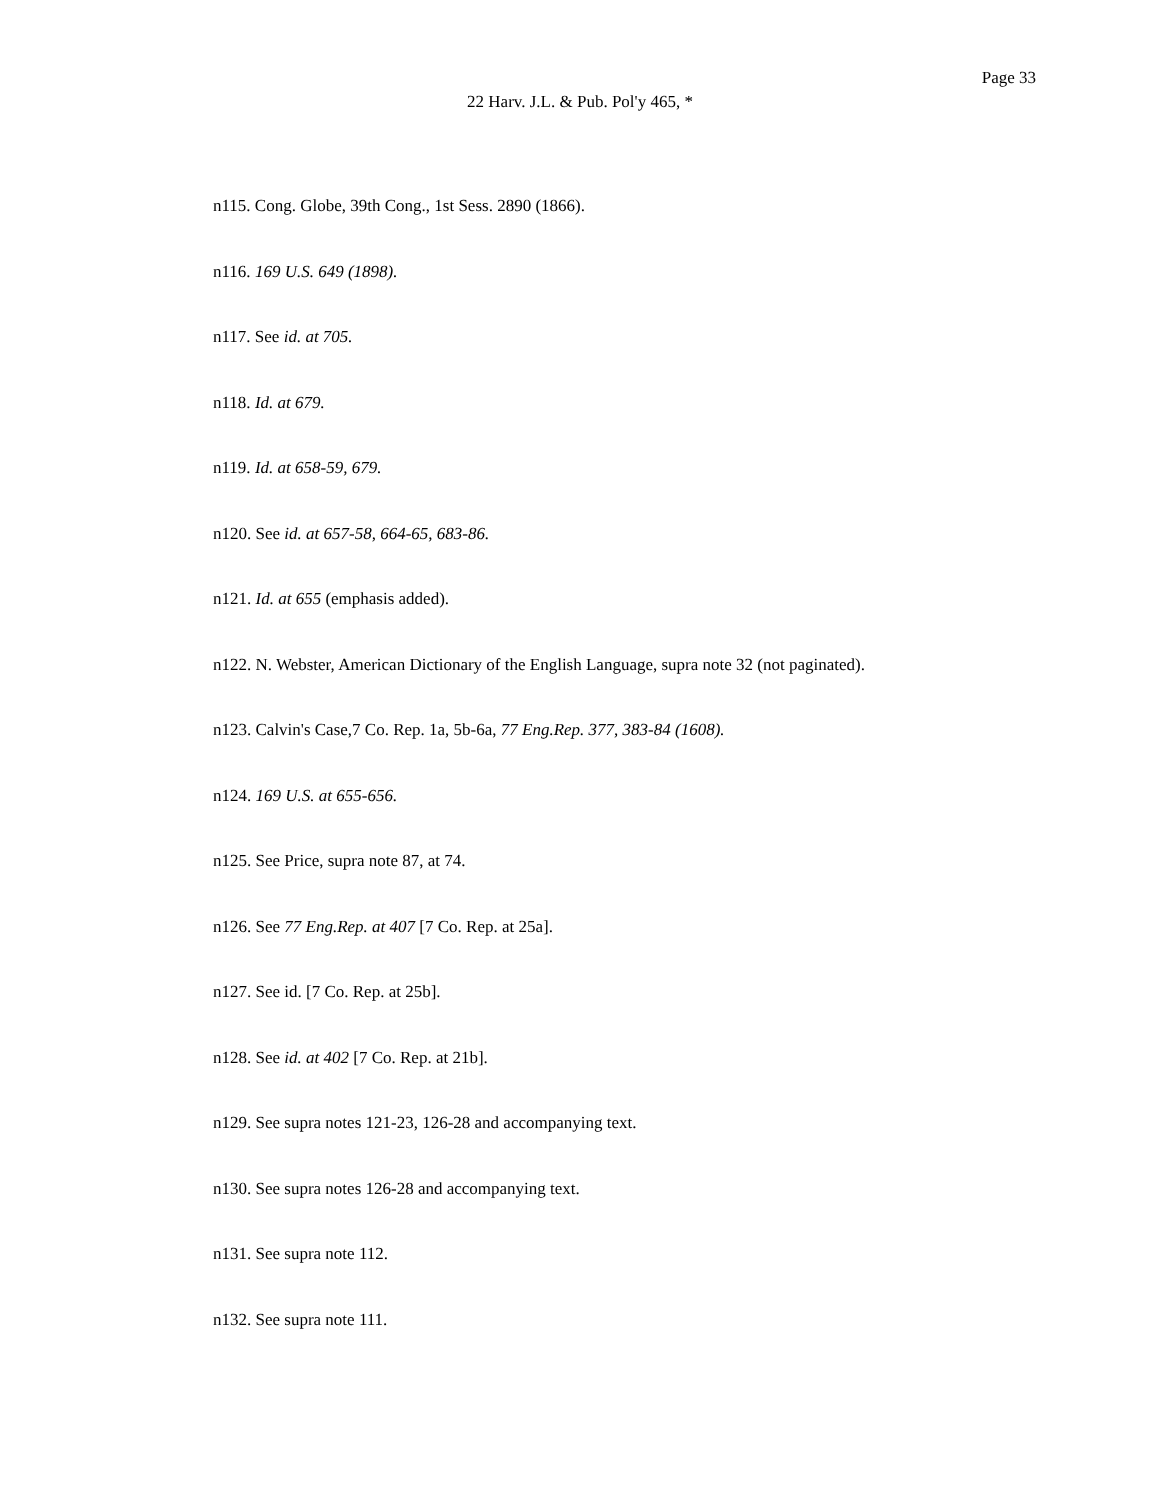Page 33
22 Harv. J.L. & Pub. Pol'y 465, *
n115. Cong. Globe, 39th Cong., 1st Sess. 2890 (1866).
n116. 169 U.S. 649 (1898).
n117. See id. at 705.
n118. Id. at 679.
n119. Id. at 658-59, 679.
n120. See id. at 657-58, 664-65, 683-86.
n121. Id. at 655 (emphasis added).
n122. N. Webster, American Dictionary of the English Language, supra note 32 (not paginated).
n123. Calvin's Case,7 Co. Rep. 1a, 5b-6a, 77 Eng.Rep. 377, 383-84 (1608).
n124. 169 U.S. at 655-656.
n125. See Price, supra note 87, at 74.
n126. See 77 Eng.Rep. at 407 [7 Co. Rep. at 25a].
n127. See id. [7 Co. Rep. at 25b].
n128. See id. at 402 [7 Co. Rep. at 21b].
n129. See supra notes 121-23, 126-28 and accompanying text.
n130. See supra notes 126-28 and accompanying text.
n131. See supra note 112.
n132. See supra note 111.